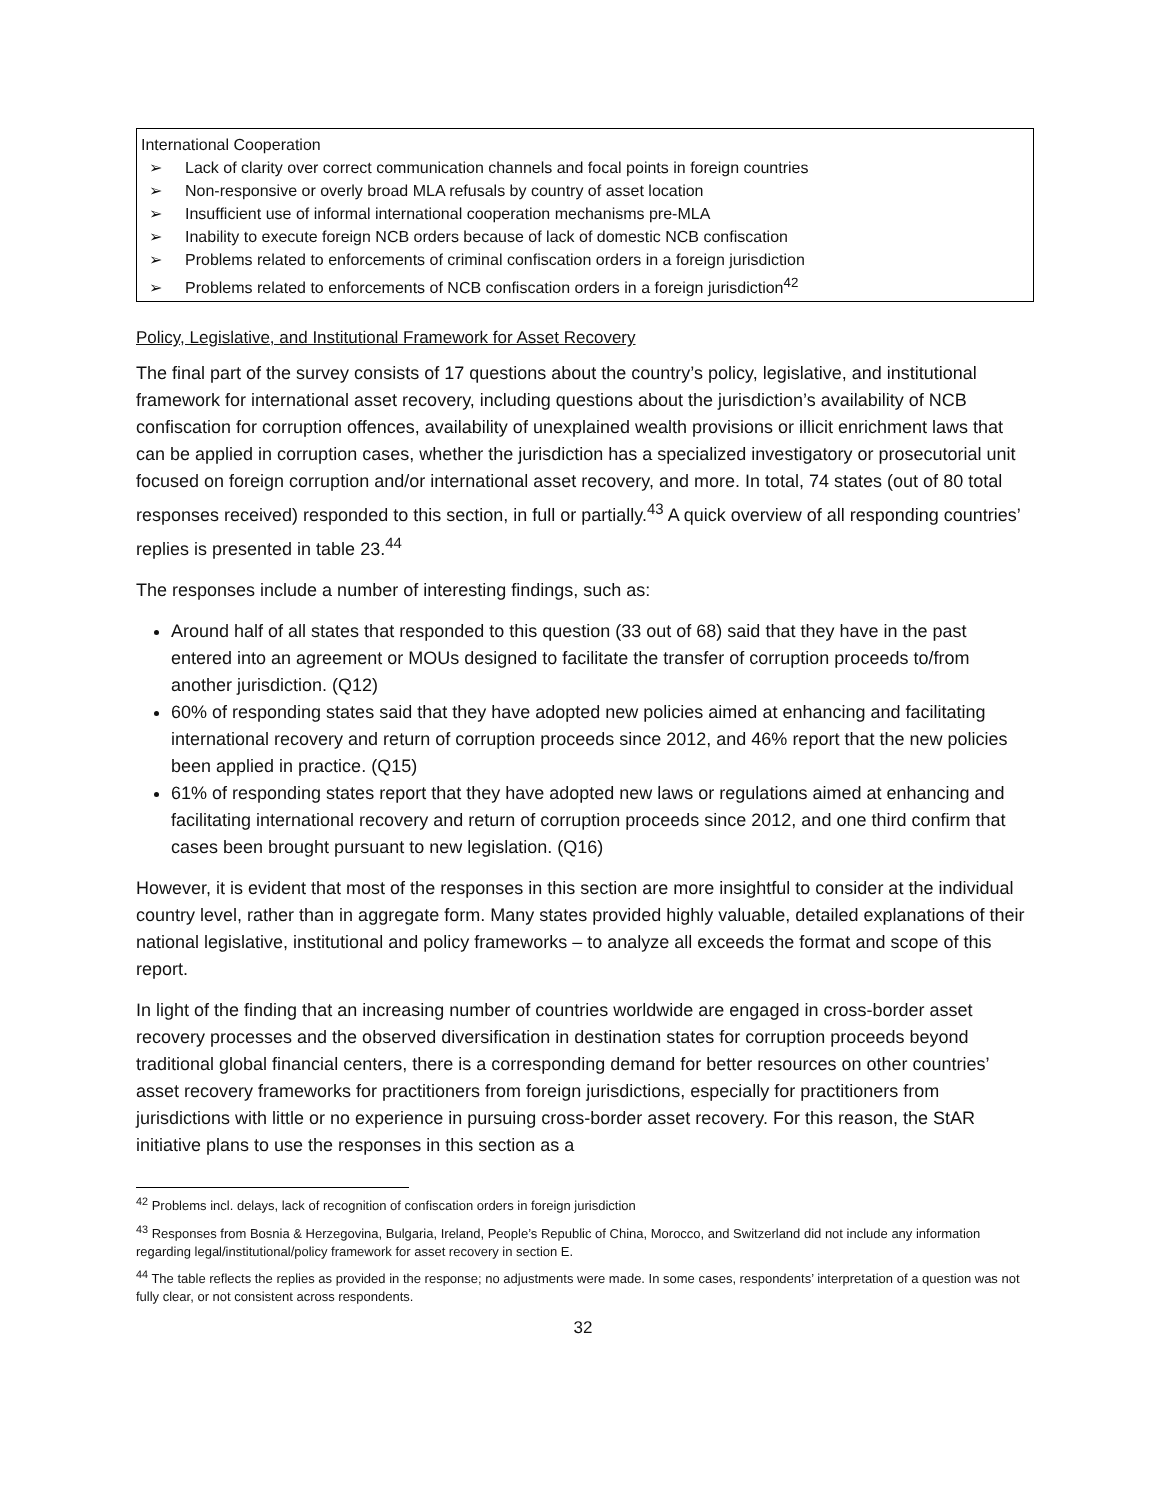International Cooperation
➢ Lack of clarity over correct communication channels and focal points in foreign countries
➢ Non-responsive or overly broad MLA refusals by country of asset location
➢ Insufficient use of informal international cooperation mechanisms pre-MLA
➢ Inability to execute foreign NCB orders because of lack of domestic NCB confiscation
➢ Problems related to enforcements of criminal confiscation orders in a foreign jurisdiction
➢ Problems related to enforcements of NCB confiscation orders in a foreign jurisdiction<sup>42</sup>
Policy, Legislative, and Institutional Framework for Asset Recovery
The final part of the survey consists of 17 questions about the country’s policy, legislative, and institutional framework for international asset recovery, including questions about the jurisdiction’s availability of NCB confiscation for corruption offences, availability of unexplained wealth provisions or illicit enrichment laws that can be applied in corruption cases, whether the jurisdiction has a specialized investigatory or prosecutorial unit focused on foreign corruption and/or international asset recovery, and more. In total, 74 states (out of 80 total responses received) responded to this section, in full or partially.<sup>43</sup> A quick overview of all responding countries’ replies is presented in table 23.<sup>44</sup>
The responses include a number of interesting findings, such as:
Around half of all states that responded to this question (33 out of 68) said that they have in the past entered into an agreement or MOUs designed to facilitate the transfer of corruption proceeds to/from another jurisdiction. (Q12)
60% of responding states said that they have adopted new policies aimed at enhancing and facilitating international recovery and return of corruption proceeds since 2012, and 46% report that the new policies been applied in practice. (Q15)
61% of responding states report that they have adopted new laws or regulations aimed at enhancing and facilitating international recovery and return of corruption proceeds since 2012, and one third confirm that cases been brought pursuant to new legislation. (Q16)
However, it is evident that most of the responses in this section are more insightful to consider at the individual country level, rather than in aggregate form. Many states provided highly valuable, detailed explanations of their national legislative, institutional and policy frameworks – to analyze all exceeds the format and scope of this report.
In light of the finding that an increasing number of countries worldwide are engaged in cross-border asset recovery processes and the observed diversification in destination states for corruption proceeds beyond traditional global financial centers, there is a corresponding demand for better resources on other countries’ asset recovery frameworks for practitioners from foreign jurisdictions, especially for practitioners from jurisdictions with little or no experience in pursuing cross-border asset recovery. For this reason, the StAR initiative plans to use the responses in this section as a
<sup>42</sup> Problems incl. delays, lack of recognition of confiscation orders in foreign jurisdiction
<sup>43</sup> Responses from Bosnia & Herzegovina, Bulgaria, Ireland, People’s Republic of China, Morocco, and Switzerland did not include any information regarding legal/institutional/policy framework for asset recovery in section E.
<sup>44</sup> The table reflects the replies as provided in the response; no adjustments were made. In some cases, respondents’ interpretation of a question was not fully clear, or not consistent across respondents.
32